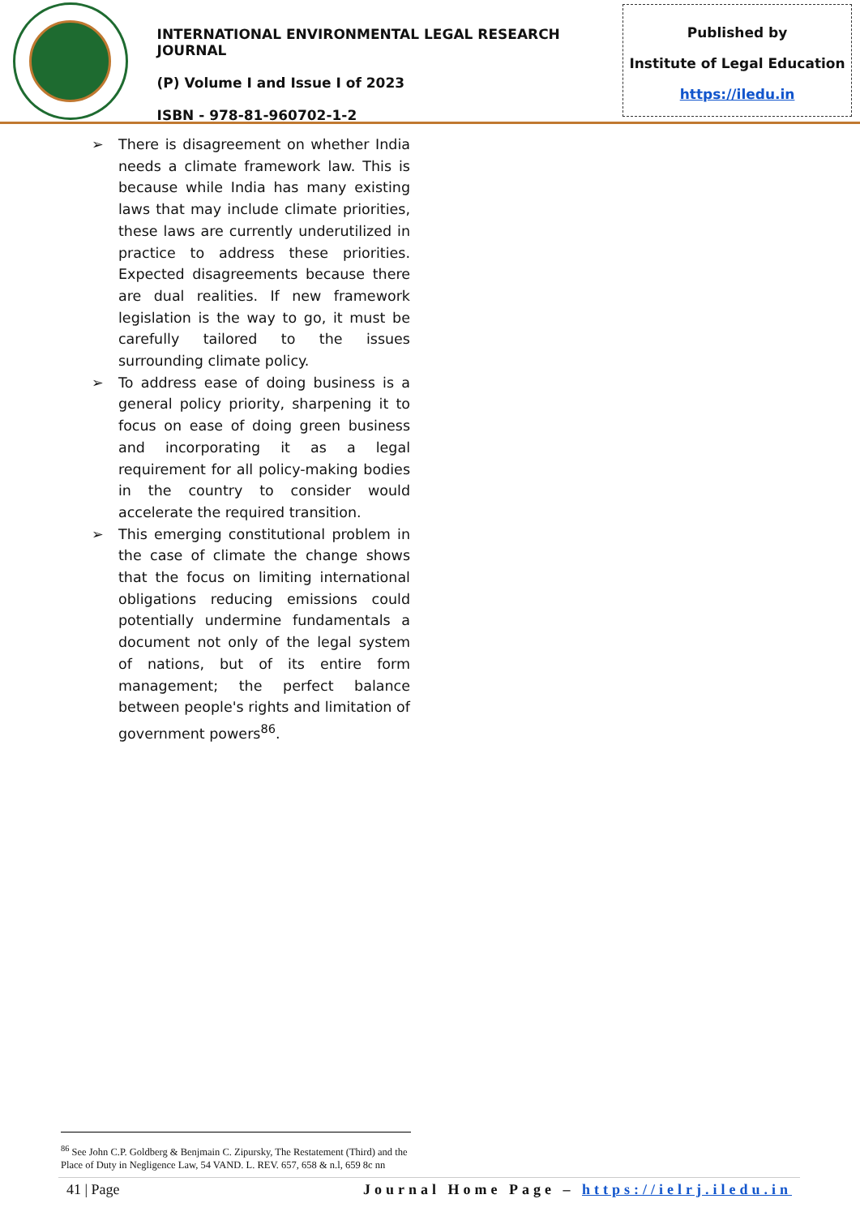INTERNATIONAL ENVIRONMENTAL LEGAL RESEARCH JOURNAL
(P) Volume I and Issue I of 2023
ISBN - 978-81-960702-1-2
Published by
Institute of Legal Education
https://iledu.in
➢ There is disagreement on whether India needs a climate framework law. This is because while India has many existing laws that may include climate priorities, these laws are currently underutilized in practice to address these priorities. Expected disagreements because there are dual realities. If new framework legislation is the way to go, it must be carefully tailored to the issues surrounding climate policy.
➢ To address ease of doing business is a general policy priority, sharpening it to focus on ease of doing green business and incorporating it as a legal requirement for all policy-making bodies in the country to consider would accelerate the required transition.
➢ This emerging constitutional problem in the case of climate the change shows that the focus on limiting international obligations reducing emissions could potentially undermine fundamentals a document not only of the legal system of nations, but of its entire form management; the perfect balance between people's rights and limitation of government powers<sup>86</sup>.
<sup>86</sup> See John C.P. Goldberg & Benjmain C. Zipursky, The Restatement (Third) and the Place of Duty in Negligence Law, 54 VAND. L. REV. 657, 658 & n.l, 659 8c nn
41 | Page Journal Home Page – https://ielrj.iledu.in